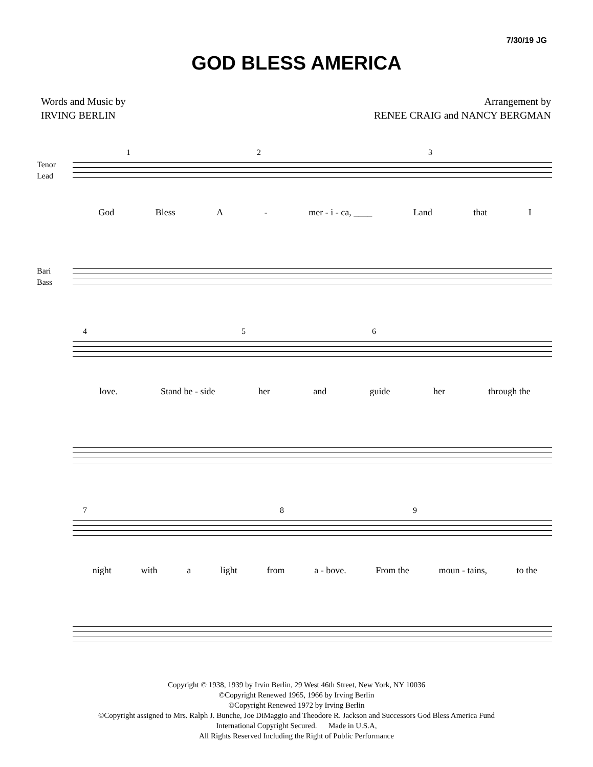7/30/19 JG
GOD BLESS AMERICA
Words and Music by
IRVING BERLIN
Arrangement by
RENEE CRAIG and NANCY BERGMAN
Tenor
Lead
1 2 3
God Bless A - mer - i - ca, ____ Land that I
Bari
Bass
4 5 6
love. Stand be - side her and guide her through the
7 8 9
night with a light from a - bove. From the moun - tains, to the
Copyright © 1938, 1939 by Irvin Berlin, 29 West 46th Street, New York, NY 10036
©Copyright Renewed 1965, 1966 by Irving Berlin
©Copyright Renewed 1972 by Irving Berlin
©Copyright assigned to Mrs. Ralph J. Bunche, Joe DiMaggio and Theodore R. Jackson and Successors God Bless America Fund
International Copyright Secured. Made in U.S.A,
All Rights Reserved Including the Right of Public Performance